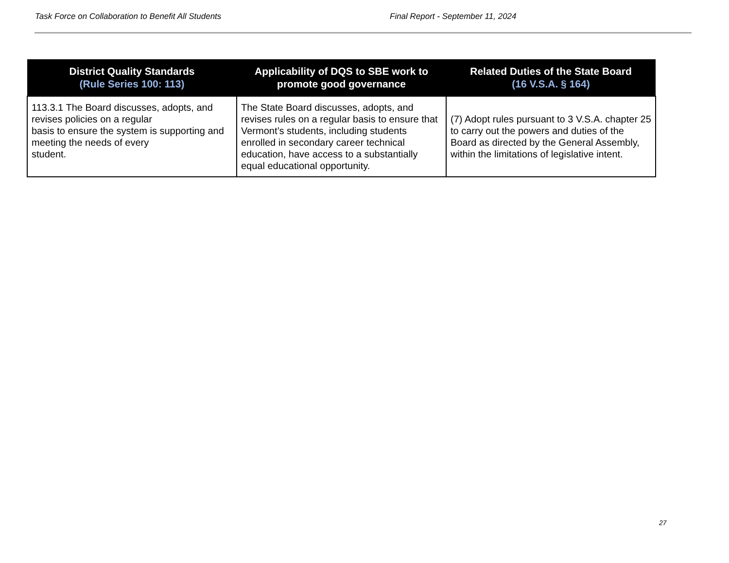Task Force on Collaboration to Benefit All Students Final Report - September 11, 2024
| District Quality Standards (Rule Series 100: 113) | Applicability of DQS to SBE work to promote good governance | Related Duties of the State Board (16 V.S.A. § 164) |
| --- | --- | --- |
| 113.3.1 The Board discusses, adopts, and revises policies on a regular basis to ensure the system is supporting and meeting the needs of every student. | The State Board discusses, adopts, and revises rules on a regular basis to ensure that Vermont’s students, including students enrolled in secondary career technical education, have access to a substantially equal educational opportunity. | (7) Adopt rules pursuant to 3 V.S.A. chapter 25 to carry out the powers and duties of the Board as directed by the General Assembly, within the limitations of legislative intent. |
27